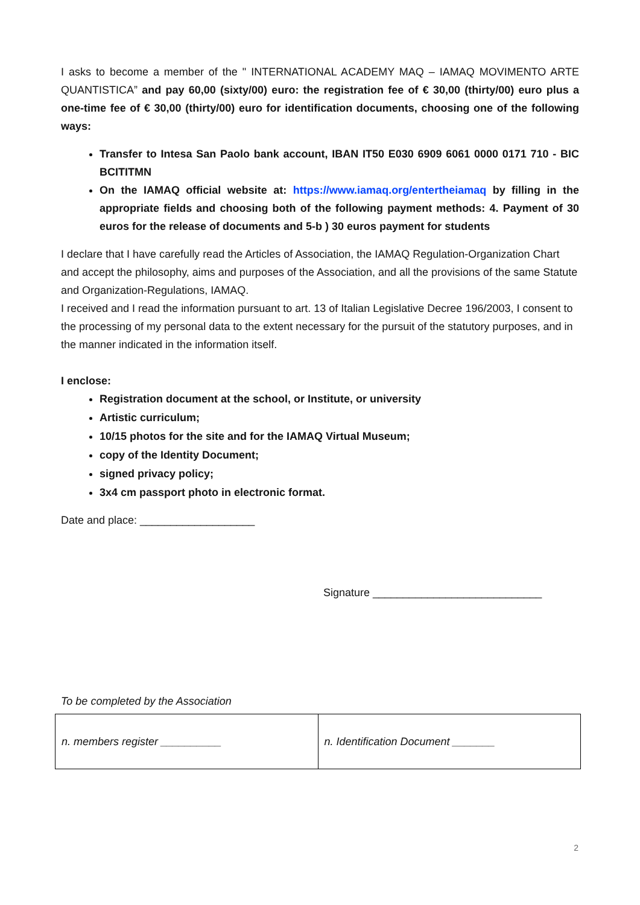I asks to become a member of the " INTERNATIONAL ACADEMY MAQ – IAMAQ MOVIMENTO ARTE QUANTISTICA” and pay 60,00 (sixty/00) euro: the registration fee of € 30,00 (thirty/00) euro plus a one-time fee of € 30,00 (thirty/00) euro for identification documents, choosing one of the following ways:
Transfer to Intesa San Paolo bank account, IBAN IT50 E030 6909 6061 0000 0171 710 - BIC BCITITMN
On the IAMAQ official website at: https://www.iamaq.org/entertheiamaq by filling in the appropriate fields and choosing both of the following payment methods: 4. Payment of 30 euros for the release of documents and 5-b ) 30 euros payment for students
I declare that I have carefully read the Articles of Association, the IAMAQ Regulation-Organization Chart and accept the philosophy, aims and purposes of the Association, and all the provisions of the same Statute and Organization-Regulations, IAMAQ.
I received and I read the information pursuant to art. 13 of Italian Legislative Decree 196/2003, I consent to the processing of my personal data to the extent necessary for the pursuit of the statutory purposes, and in the manner indicated in the information itself.
I enclose:
Registration document at the school, or Institute, or university
Artistic curriculum;
10/15 photos for the site and for the IAMAQ Virtual Museum;
copy of the Identity Document;
signed privacy policy;
3x4 cm passport photo in electronic format.
Date and place: ___________________
Signature ____________________________
To be completed by the Association
| n. members register __________ | n. Identification Document _______ |
2